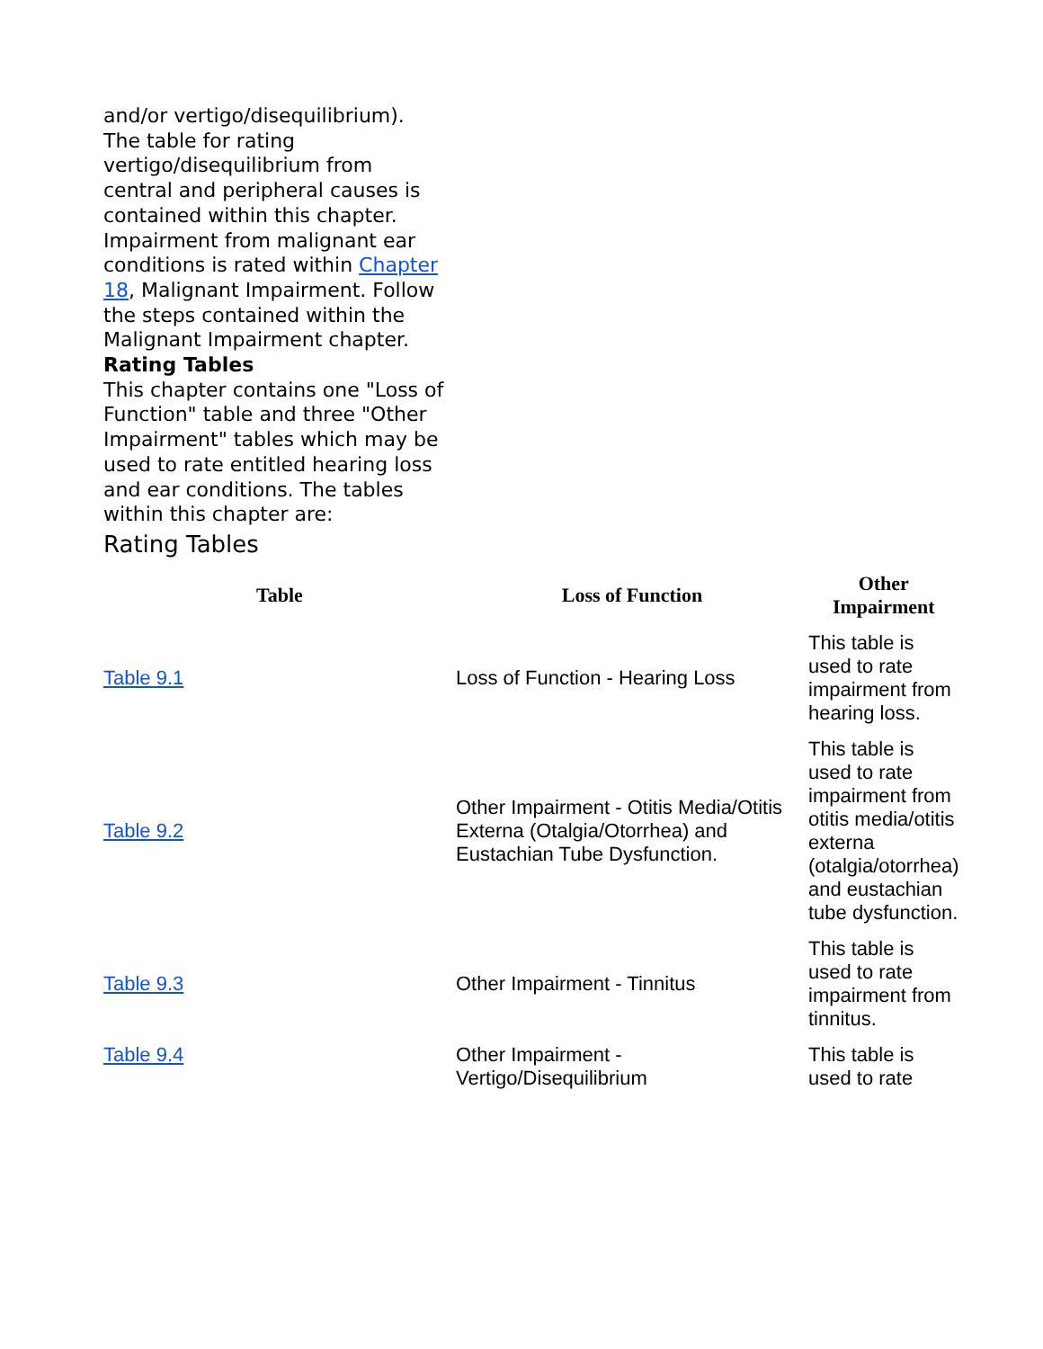and/or vertigo/disequilibrium). The table for rating vertigo/disequilibrium from central and peripheral causes is contained within this chapter. Impairment from malignant ear conditions is rated within Chapter 18, Malignant Impairment. Follow the steps contained within the Malignant Impairment chapter.
Rating Tables
This chapter contains one "Loss of Function" table and three "Other Impairment" tables which may be used to rate entitled hearing loss and ear conditions. The tables within this chapter are:
Rating Tables
| Table | Loss of Function | Other Impairment |
| --- | --- | --- |
| Table 9.1 | Loss of Function - Hearing Loss | This table is used to rate impairment from hearing loss. |
| Table 9.2 | Other Impairment - Otitis Media/Otitis Externa (Otalgia/Otorrhea) and Eustachian Tube Dysfunction. | This table is used to rate impairment from otitis media/otitis externa (otalgia/otorrhea) and eustachian tube dysfunction. |
| Table 9.3 | Other Impairment - Tinnitus | This table is used to rate impairment from tinnitus. |
| Table 9.4 | Other Impairment - Vertigo/Disequilibrium | This table is used to rate |